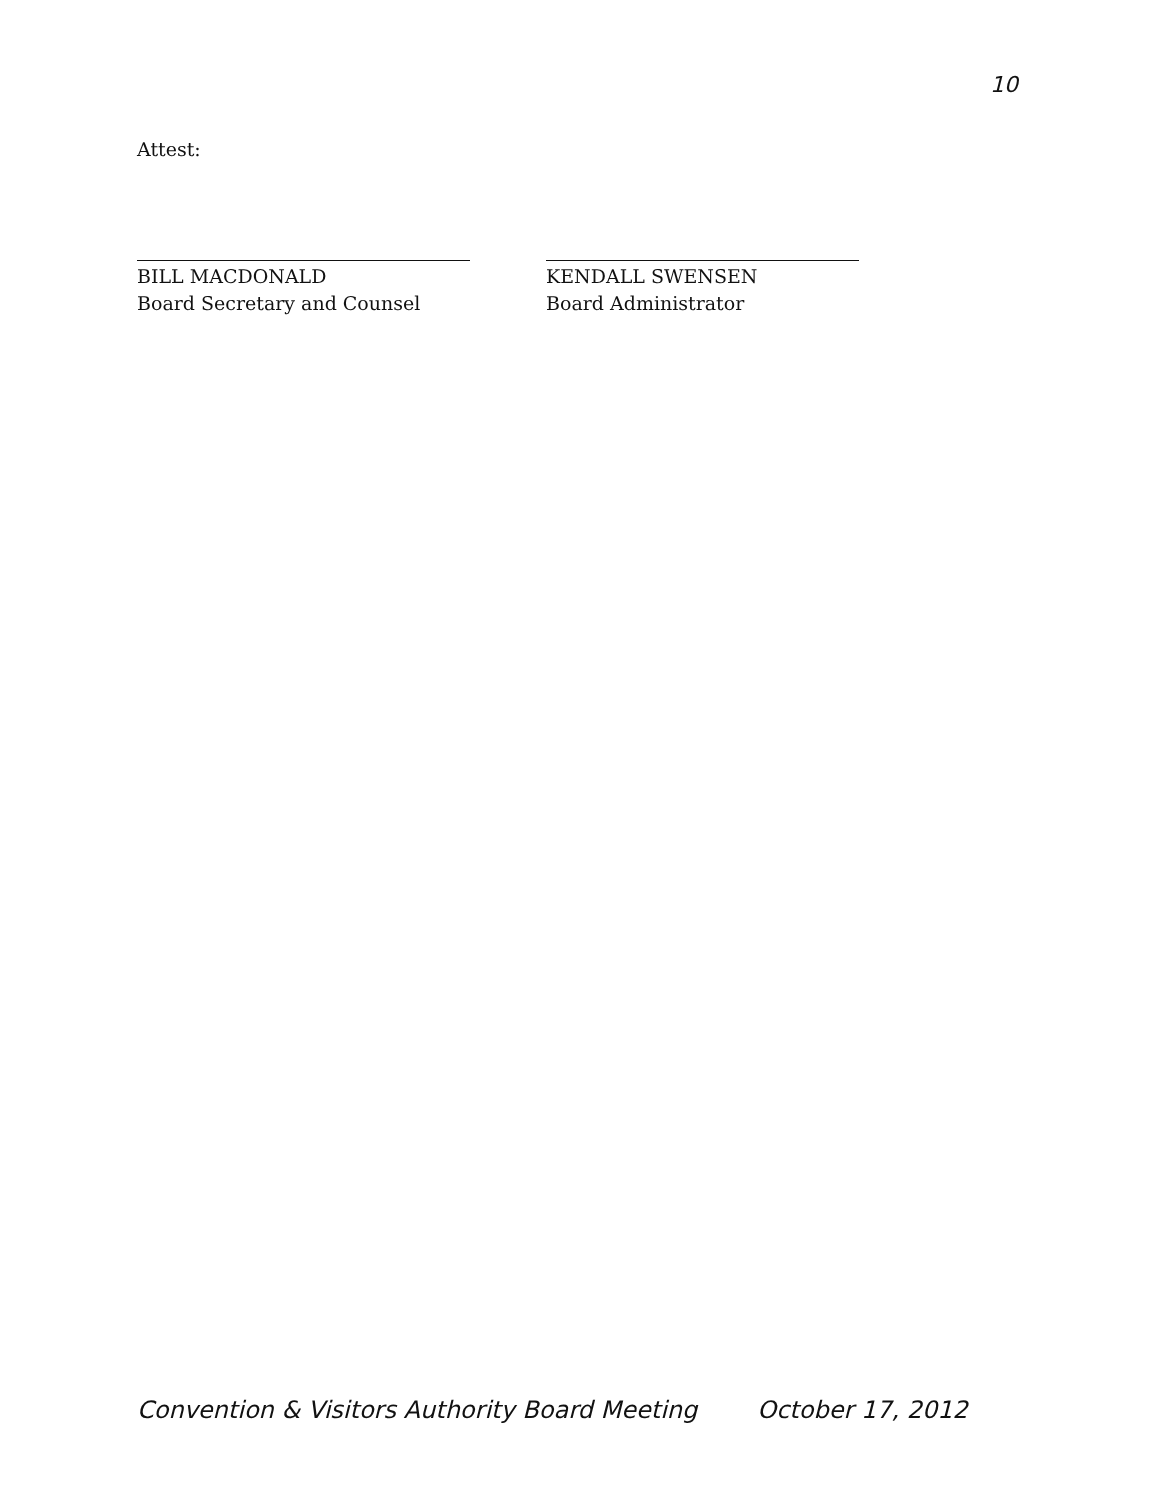10
Attest:
BILL MACDONALD
Board Secretary and Counsel
KENDALL SWENSEN
Board Administrator
Convention & Visitors Authority Board Meeting October 17, 2012